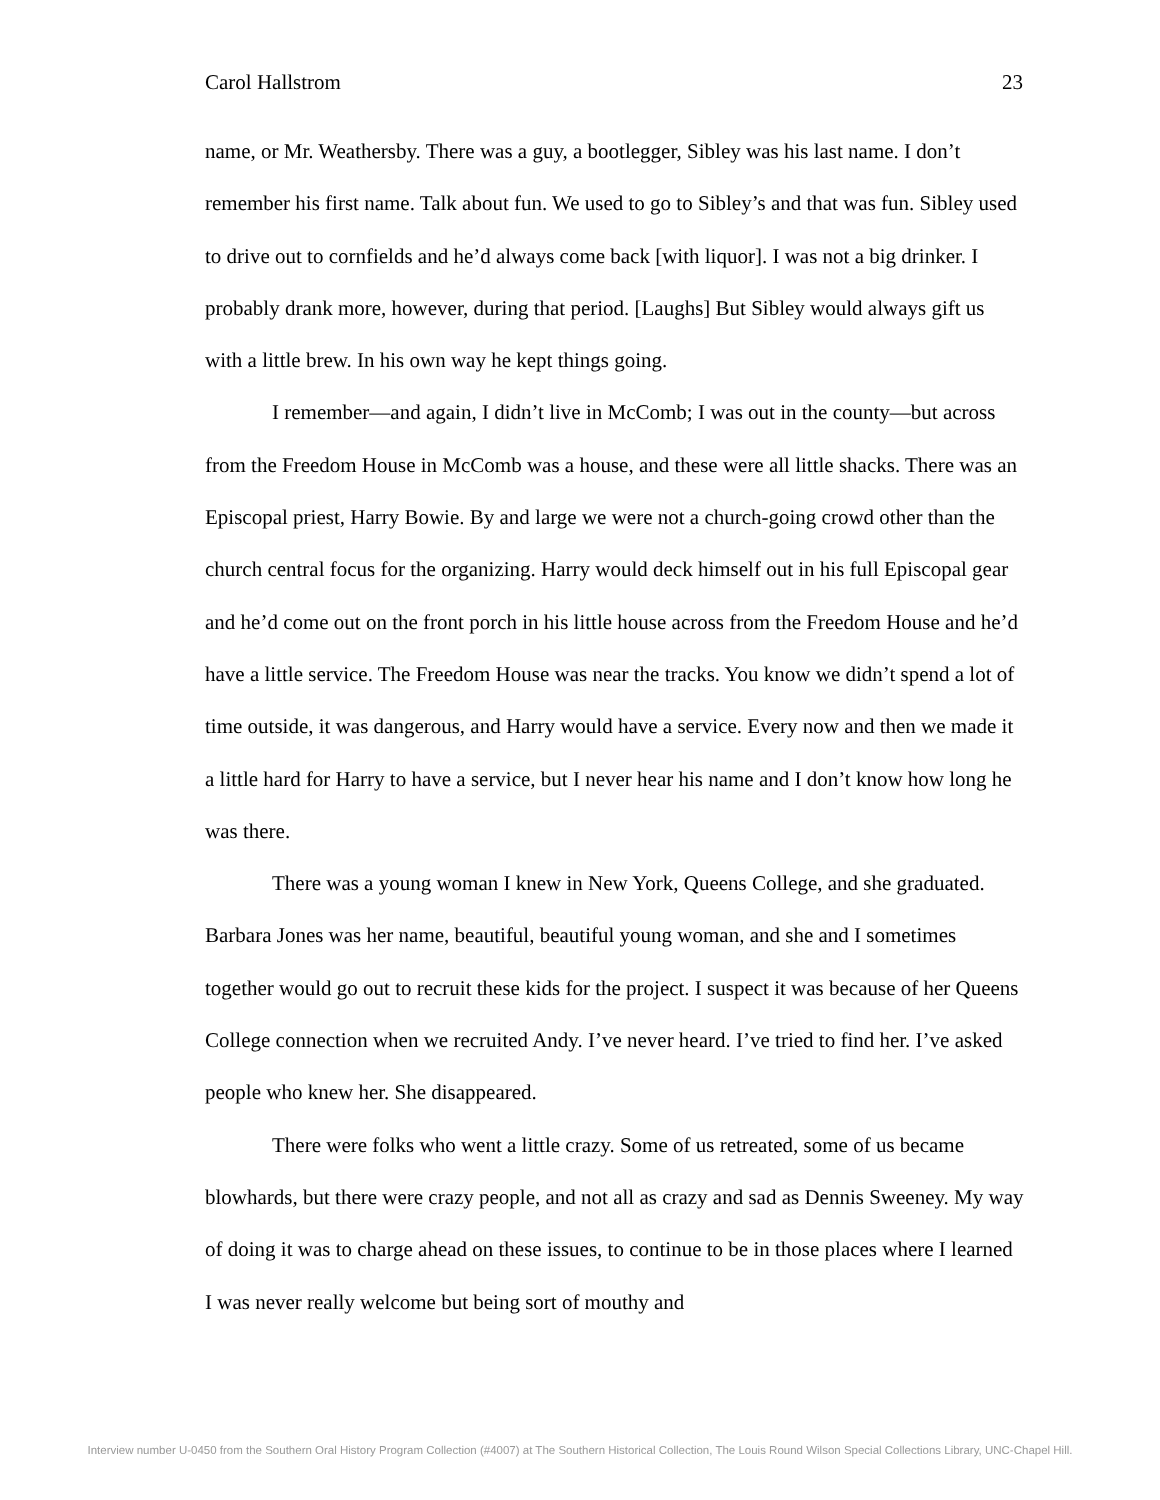Carol Hallstrom 23
name, or Mr. Weathersby. There was a guy, a bootlegger, Sibley was his last name. I don’t remember his first name. Talk about fun. We used to go to Sibley’s and that was fun. Sibley used to drive out to cornfields and he’d always come back [with liquor]. I was not a big drinker. I probably drank more, however, during that period. [Laughs] But Sibley would always gift us with a little brew. In his own way he kept things going.
I remember—and again, I didn’t live in McComb; I was out in the county—but across from the Freedom House in McComb was a house, and these were all little shacks. There was an Episcopal priest, Harry Bowie. By and large we were not a church-going crowd other than the church central focus for the organizing. Harry would deck himself out in his full Episcopal gear and he’d come out on the front porch in his little house across from the Freedom House and he’d have a little service. The Freedom House was near the tracks. You know we didn’t spend a lot of time outside, it was dangerous, and Harry would have a service. Every now and then we made it a little hard for Harry to have a service, but I never hear his name and I don’t know how long he was there.
There was a young woman I knew in New York, Queens College, and she graduated. Barbara Jones was her name, beautiful, beautiful young woman, and she and I sometimes together would go out to recruit these kids for the project. I suspect it was because of her Queens College connection when we recruited Andy. I’ve never heard. I’ve tried to find her. I’ve asked people who knew her. She disappeared.
There were folks who went a little crazy. Some of us retreated, some of us became blowhards, but there were crazy people, and not all as crazy and sad as Dennis Sweeney. My way of doing it was to charge ahead on these issues, to continue to be in those places where I learned I was never really welcome but being sort of mouthy and
Interview number U-0450 from the Southern Oral History Program Collection (#4007) at The Southern Historical Collection, The Louis Round Wilson Special Collections Library, UNC-Chapel Hill.